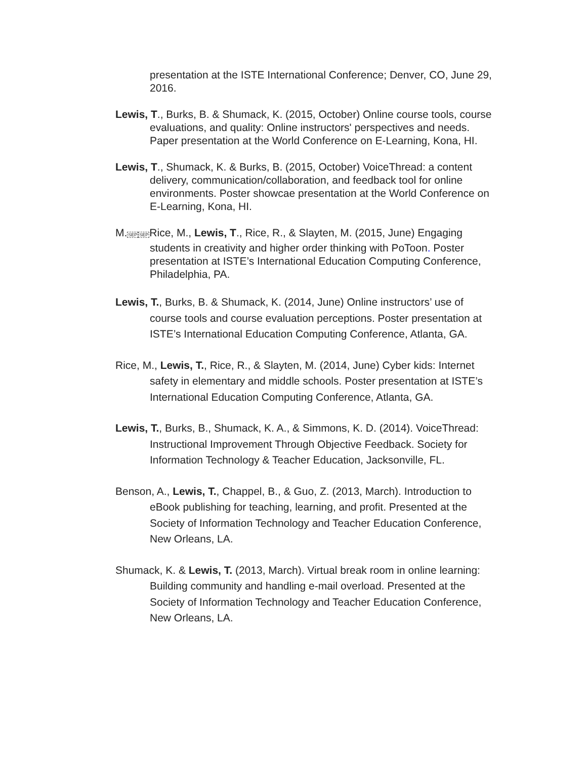presentation at the ISTE International Conference; Denver, CO, June 29, 2016.
Lewis, T., Burks, B. & Shumack, K. (2015, October) Online course tools, course evaluations, and quality: Online instructors' perspectives and needs. Paper presentation at the World Conference on E-Learning, Kona, HI.
Lewis, T., Shumack, K. & Burks, B. (2015, October) VoiceThread: a content delivery, communication/collaboration, and feedback tool for online environments. Poster showcae presentation at the World Conference on E-Learning, Kona, HI.
M.SEP SEPRice, M., Lewis, T., Rice, R., & Slayten, M. (2015, June) Engaging students in creativity and higher order thinking with PoToon. Poster presentation at ISTE’s International Education Computing Conference, Philadelphia, PA.
Lewis, T., Burks, B. & Shumack, K. (2014, June) Online instructors’ use of course tools and course evaluation perceptions. Poster presentation at ISTE’s International Education Computing Conference, Atlanta, GA.
Rice, M., Lewis, T., Rice, R., & Slayten, M. (2014, June) Cyber kids: Internet safety in elementary and middle schools. Poster presentation at ISTE’s International Education Computing Conference, Atlanta, GA.
Lewis, T., Burks, B., Shumack, K. A., & Simmons, K. D. (2014). VoiceThread: Instructional Improvement Through Objective Feedback. Society for Information Technology & Teacher Education, Jacksonville, FL.
Benson, A., Lewis, T., Chappel, B., & Guo, Z. (2013, March). Introduction to eBook publishing for teaching, learning, and profit. Presented at the Society of Information Technology and Teacher Education Conference, New Orleans, LA.
Shumack, K. & Lewis, T. (2013, March). Virtual break room in online learning: Building community and handling e-mail overload. Presented at the Society of Information Technology and Teacher Education Conference, New Orleans, LA.